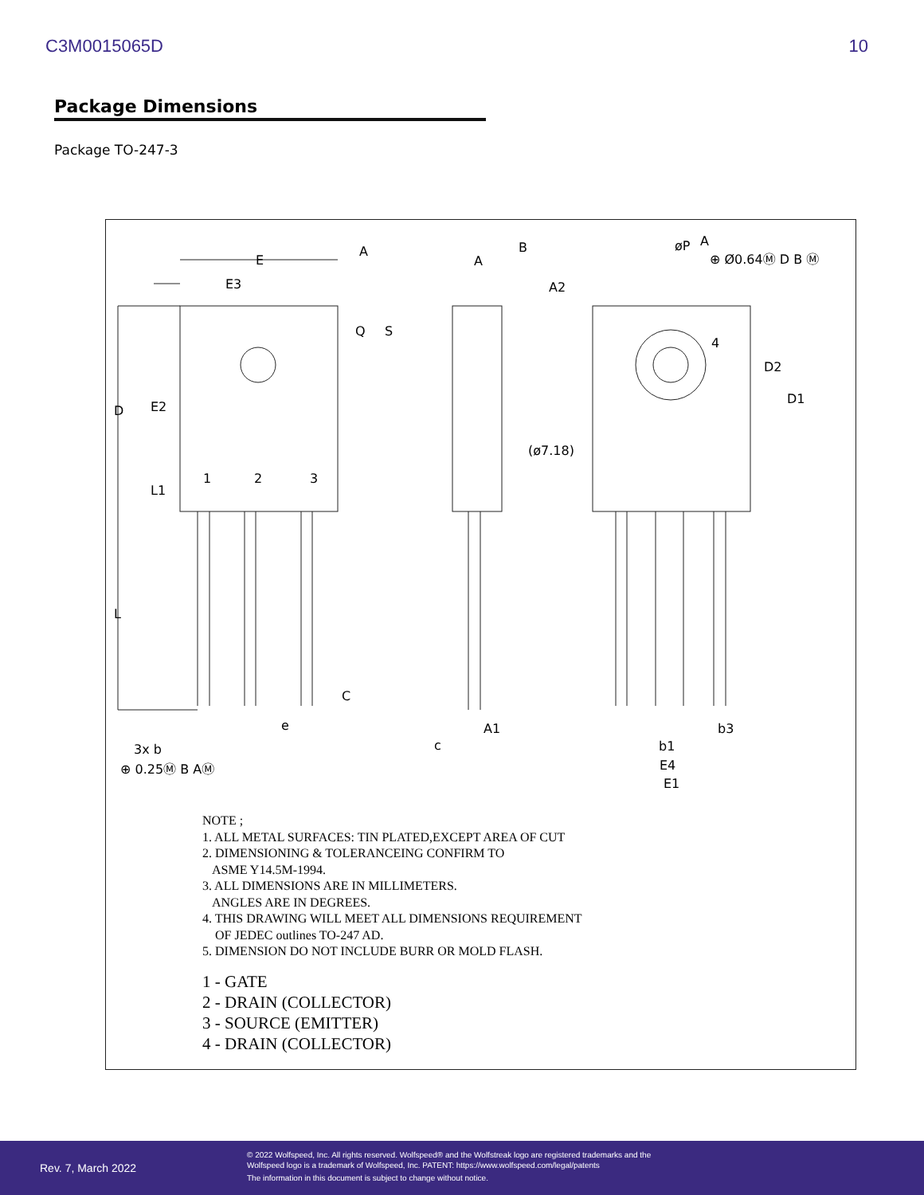C3M0015065D 10
Package Dimensions
Package TO-247-3
E
E3
D
E2
L1
L
1
2
3
A
A2
(ø7.18)
4
øP
A
⊕ Ø0.64Ⓜ D B Ⓜ
D2
D1
C
A
B
e
3x b
⊕ 0.25Ⓜ B AⓂ
A1
c
b1
b3
E4
E1
Q
S
NOTE ;
1. ALL METAL SURFACES: TIN PLATED,EXCEPT AREA OF CUT
2. DIMENSIONING & TOLERANCEING CONFIRM TO
ASME Y14.5M-1994.
3. ALL DIMENSIONS ARE IN MILLIMETERS.
ANGLES ARE IN DEGREES.
4. THIS DRAWING WILL MEET ALL DIMENSIONS REQUIREMENT
OF JEDEC outlines TO-247 AD.
5. DIMENSION DO NOT INCLUDE BURR OR MOLD FLASH.
1 - GATE
2 - DRAIN (COLLECTOR)
3 - SOURCE (EMITTER)
4 - DRAIN (COLLECTOR)
Rev. 7, March 2022
© 2022 Wolfspeed, Inc. All rights reserved. Wolfspeed® and the Wolfstreak logo are registered trademarks and the
Wolfspeed logo is a trademark of Wolfspeed, Inc. PATENT: https://www.wolfspeed.com/legal/patents
The information in this document is subject to change without notice.